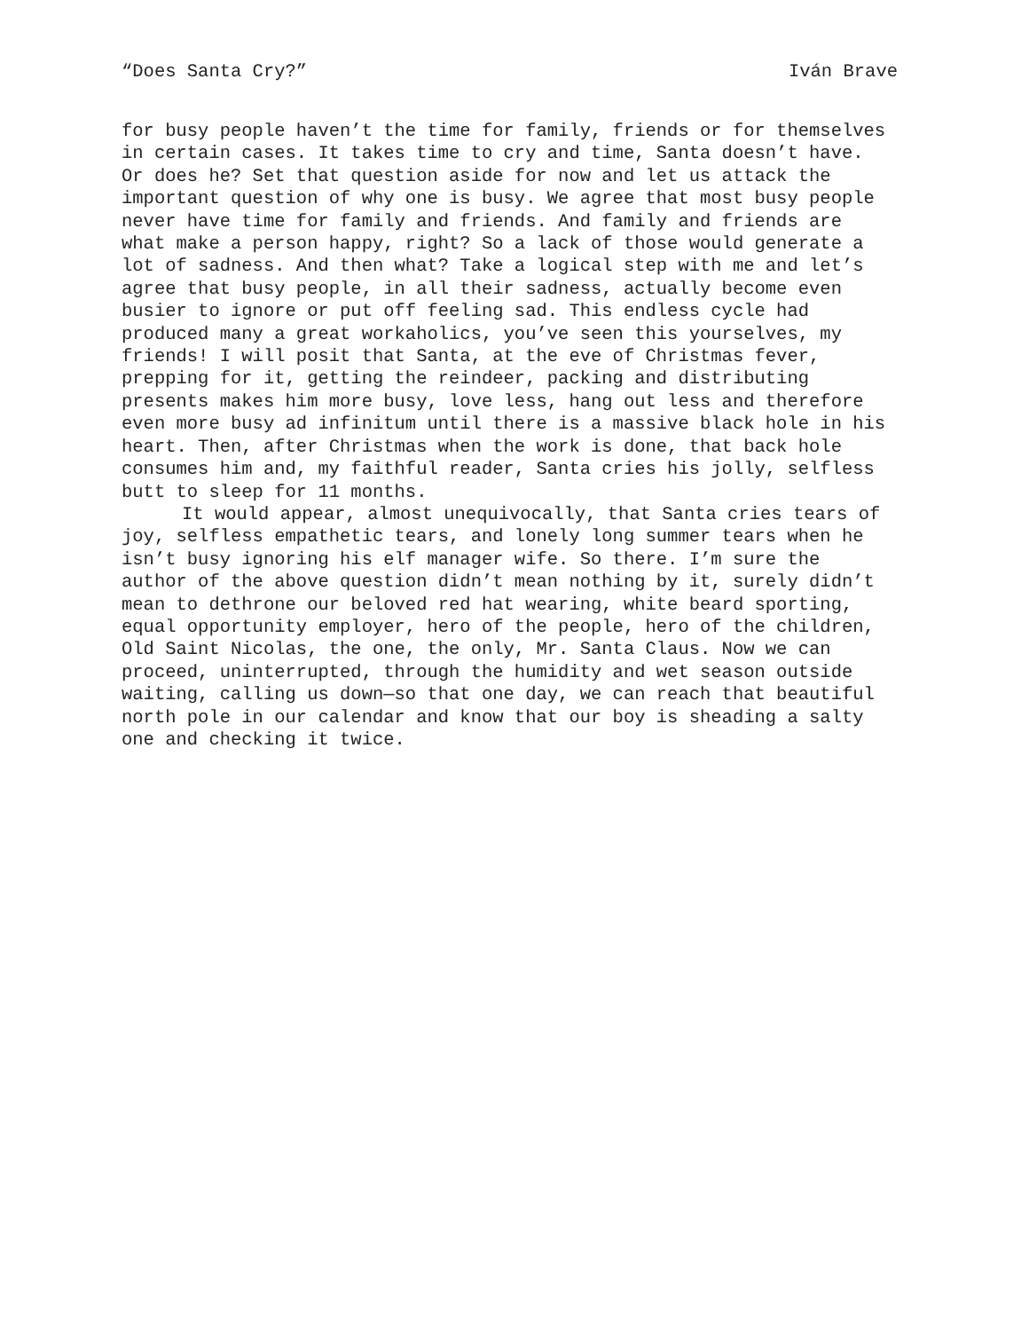“Does Santa Cry?” Iván Brave
for busy people haven’t the time for family, friends or for themselves in certain cases. It takes time to cry and time, Santa doesn’t have. Or does he? Set that question aside for now and let us attack the important question of why one is busy. We agree that most busy people never have time for family and friends. And family and friends are what make a person happy, right? So a lack of those would generate a lot of sadness. And then what? Take a logical step with me and let’s agree that busy people, in all their sadness, actually become even busier to ignore or put off feeling sad. This endless cycle had produced many a great workaholics, you’ve seen this yourselves, my friends! I will posit that Santa, at the eve of Christmas fever, prepping for it, getting the reindeer, packing and distributing presents makes him more busy, love less, hang out less and therefore even more busy ad infinitum until there is a massive black hole in his heart. Then, after Christmas when the work is done, that back hole consumes him and, my faithful reader, Santa cries his jolly, selfless butt to sleep for 11 months.
It would appear, almost unequivocally, that Santa cries tears of joy, selfless empathetic tears, and lonely long summer tears when he isn’t busy ignoring his elf manager wife. So there. I’m sure the author of the above question didn’t mean nothing by it, surely didn’t mean to dethrone our beloved red hat wearing, white beard sporting, equal opportunity employer, hero of the people, hero of the children, Old Saint Nicolas, the one, the only, Mr. Santa Claus. Now we can proceed, uninterrupted, through the humidity and wet season outside waiting, calling us down—so that one day, we can reach that beautiful north pole in our calendar and know that our boy is sheading a salty one and checking it twice.